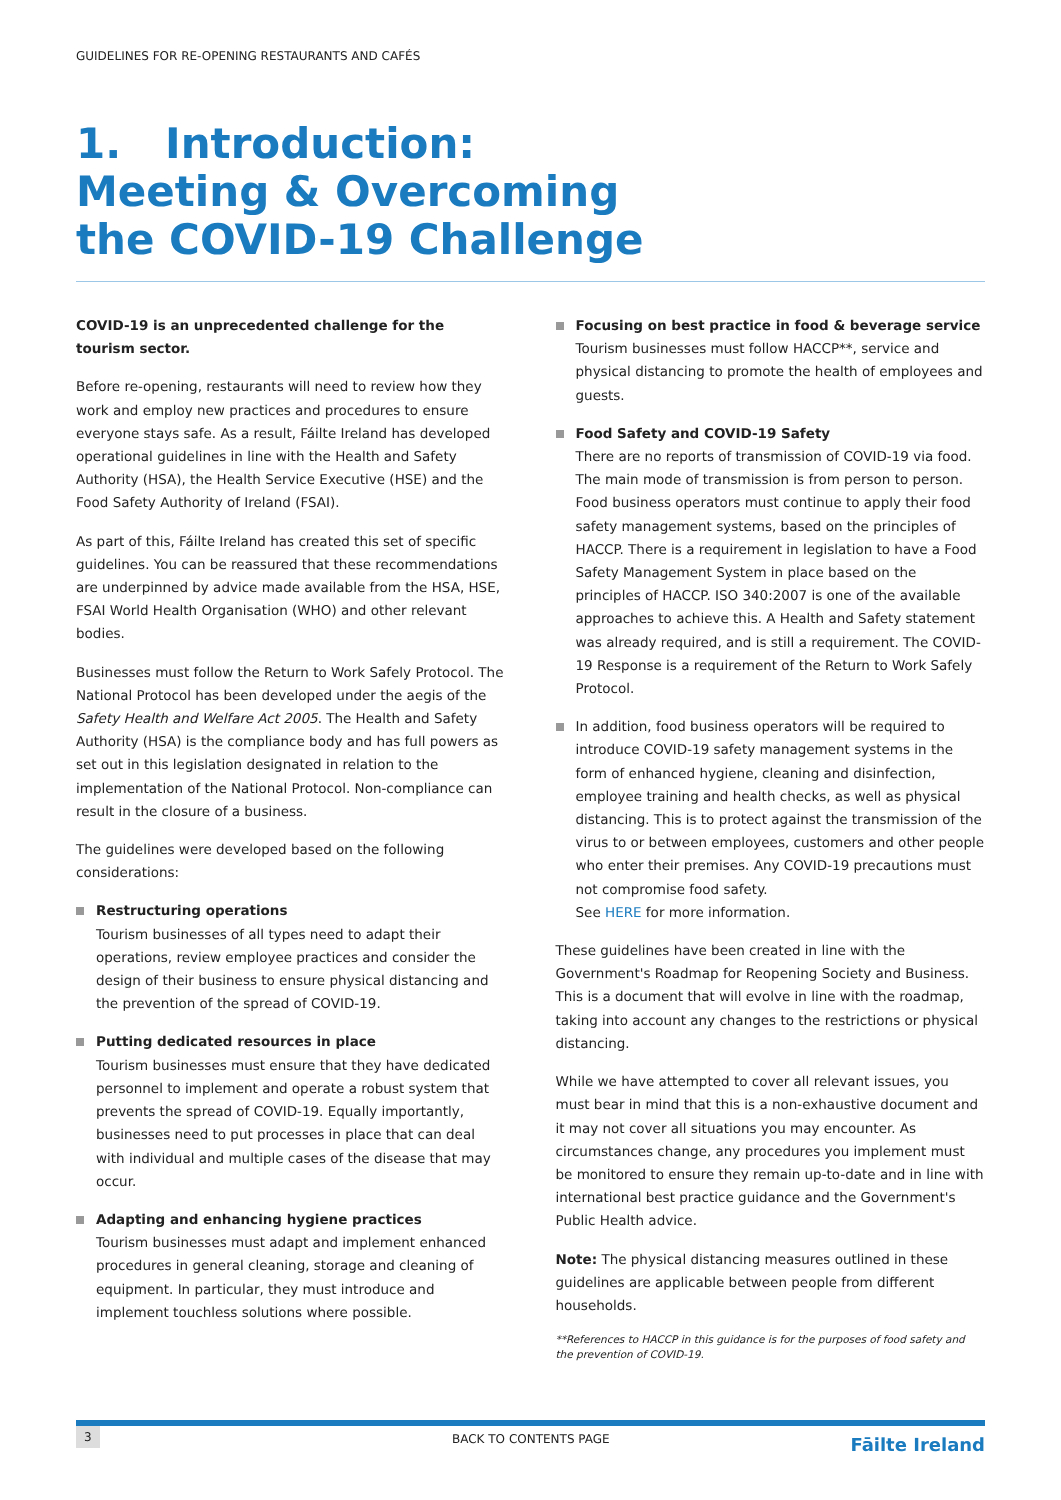GUIDELINES FOR RE-OPENING RESTAURANTS AND CAFÉS
1. Introduction:
Meeting & Overcoming
the COVID-19 Challenge
COVID-19 is an unprecedented challenge for the tourism sector.
Before re-opening, restaurants will need to review how they work and employ new practices and procedures to ensure everyone stays safe. As a result, Fáilte Ireland has developed operational guidelines in line with the Health and Safety Authority (HSA), the Health Service Executive (HSE) and the Food Safety Authority of Ireland (FSAI).
As part of this, Fáilte Ireland has created this set of specific guidelines. You can be reassured that these recommendations are underpinned by advice made available from the HSA, HSE, FSAI World Health Organisation (WHO) and other relevant bodies.
Businesses must follow the Return to Work Safely Protocol. The National Protocol has been developed under the aegis of the Safety Health and Welfare Act 2005. The Health and Safety Authority (HSA) is the compliance body and has full powers as set out in this legislation designated in relation to the implementation of the National Protocol. Non-compliance can result in the closure of a business.
The guidelines were developed based on the following considerations:
Restructuring operations
Tourism businesses of all types need to adapt their operations, review employee practices and consider the design of their business to ensure physical distancing and the prevention of the spread of COVID-19.
Putting dedicated resources in place
Tourism businesses must ensure that they have dedicated personnel to implement and operate a robust system that prevents the spread of COVID-19. Equally importantly, businesses need to put processes in place that can deal with individual and multiple cases of the disease that may occur.
Adapting and enhancing hygiene practices
Tourism businesses must adapt and implement enhanced procedures in general cleaning, storage and cleaning of equipment. In particular, they must introduce and implement touchless solutions where possible.
Focusing on best practice in food & beverage service
Tourism businesses must follow HACCP**, service and physical distancing to promote the health of employees and guests.
Food Safety and COVID-19 Safety
There are no reports of transmission of COVID-19 via food. The main mode of transmission is from person to person. Food business operators must continue to apply their food safety management systems, based on the principles of HACCP. There is a requirement in legislation to have a Food Safety Management System in place based on the principles of HACCP. ISO 340:2007 is one of the available approaches to achieve this. A Health and Safety statement was already required, and is still a requirement. The COVID-19 Response is a requirement of the Return to Work Safely Protocol.
In addition, food business operators will be required to introduce COVID-19 safety management systems in the form of enhanced hygiene, cleaning and disinfection, employee training and health checks, as well as physical distancing. This is to protect against the transmission of the virus to or between employees, customers and other people who enter their premises. Any COVID-19 precautions must not compromise food safety.
See HERE for more information.
These guidelines have been created in line with the Government's Roadmap for Reopening Society and Business. This is a document that will evolve in line with the roadmap, taking into account any changes to the restrictions or physical distancing.
While we have attempted to cover all relevant issues, you must bear in mind that this is a non-exhaustive document and it may not cover all situations you may encounter. As circumstances change, any procedures you implement must be monitored to ensure they remain up-to-date and in line with international best practice guidance and the Government's Public Health advice.
Note: The physical distancing measures outlined in these guidelines are applicable between people from different households.
**References to HACCP in this guidance is for the purposes of food safety and the prevention of COVID-19.
3 BACK TO CONTENTS PAGE Fāilte Ireland